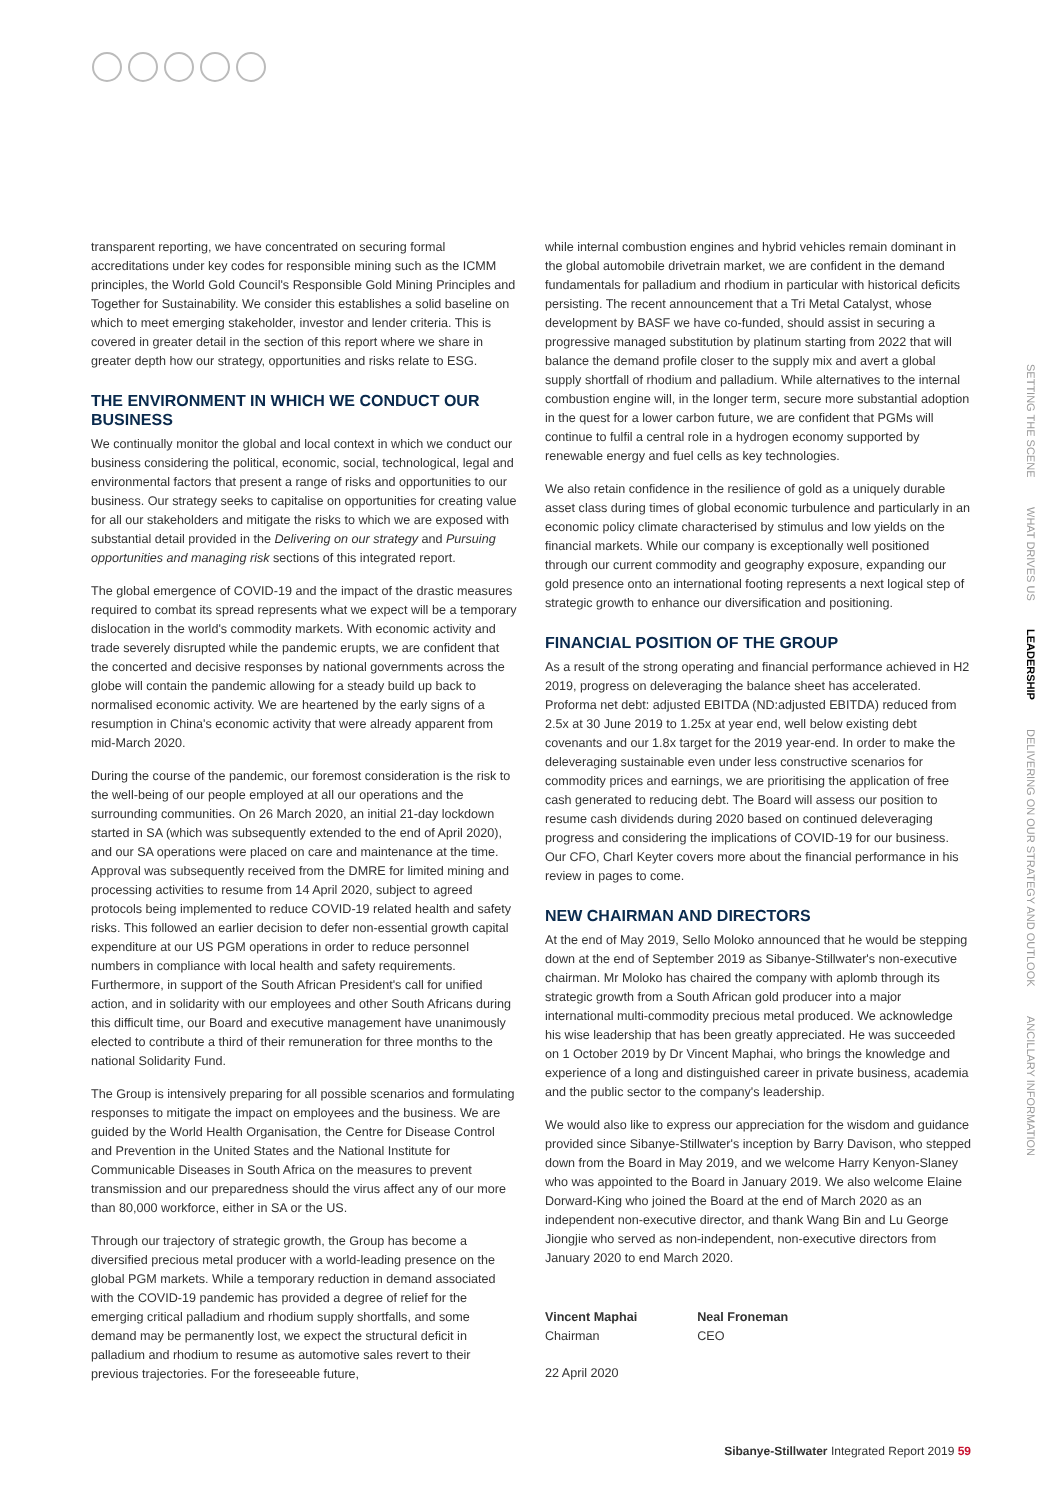transparent reporting, we have concentrated on securing formal accreditations under key codes for responsible mining such as the ICMM principles, the World Gold Council's Responsible Gold Mining Principles and Together for Sustainability. We consider this establishes a solid baseline on which to meet emerging stakeholder, investor and lender criteria. This is covered in greater detail in the section of this report where we share in greater depth how our strategy, opportunities and risks relate to ESG.
THE ENVIRONMENT IN WHICH WE CONDUCT OUR BUSINESS
We continually monitor the global and local context in which we conduct our business considering the political, economic, social, technological, legal and environmental factors that present a range of risks and opportunities to our business. Our strategy seeks to capitalise on opportunities for creating value for all our stakeholders and mitigate the risks to which we are exposed with substantial detail provided in the Delivering on our strategy and Pursuing opportunities and managing risk sections of this integrated report.
The global emergence of COVID-19 and the impact of the drastic measures required to combat its spread represents what we expect will be a temporary dislocation in the world's commodity markets. With economic activity and trade severely disrupted while the pandemic erupts, we are confident that the concerted and decisive responses by national governments across the globe will contain the pandemic allowing for a steady build up back to normalised economic activity. We are heartened by the early signs of a resumption in China's economic activity that were already apparent from mid-March 2020.
During the course of the pandemic, our foremost consideration is the risk to the well-being of our people employed at all our operations and the surrounding communities. On 26 March 2020, an initial 21-day lockdown started in SA (which was subsequently extended to the end of April 2020), and our SA operations were placed on care and maintenance at the time. Approval was subsequently received from the DMRE for limited mining and processing activities to resume from 14 April 2020, subject to agreed protocols being implemented to reduce COVID-19 related health and safety risks. This followed an earlier decision to defer non-essential growth capital expenditure at our US PGM operations in order to reduce personnel numbers in compliance with local health and safety requirements. Furthermore, in support of the South African President's call for unified action, and in solidarity with our employees and other South Africans during this difficult time, our Board and executive management have unanimously elected to contribute a third of their remuneration for three months to the national Solidarity Fund.
The Group is intensively preparing for all possible scenarios and formulating responses to mitigate the impact on employees and the business. We are guided by the World Health Organisation, the Centre for Disease Control and Prevention in the United States and the National Institute for Communicable Diseases in South Africa on the measures to prevent transmission and our preparedness should the virus affect any of our more than 80,000 workforce, either in SA or the US.
Through our trajectory of strategic growth, the Group has become a diversified precious metal producer with a world-leading presence on the global PGM markets. While a temporary reduction in demand associated with the COVID-19 pandemic has provided a degree of relief for the emerging critical palladium and rhodium supply shortfalls, and some demand may be permanently lost, we expect the structural deficit in palladium and rhodium to resume as automotive sales revert to their previous trajectories. For the foreseeable future,
while internal combustion engines and hybrid vehicles remain dominant in the global automobile drivetrain market, we are confident in the demand fundamentals for palladium and rhodium in particular with historical deficits persisting. The recent announcement that a Tri Metal Catalyst, whose development by BASF we have co-funded, should assist in securing a progressive managed substitution by platinum starting from 2022 that will balance the demand profile closer to the supply mix and avert a global supply shortfall of rhodium and palladium. While alternatives to the internal combustion engine will, in the longer term, secure more substantial adoption in the quest for a lower carbon future, we are confident that PGMs will continue to fulfil a central role in a hydrogen economy supported by renewable energy and fuel cells as key technologies.
We also retain confidence in the resilience of gold as a uniquely durable asset class during times of global economic turbulence and particularly in an economic policy climate characterised by stimulus and low yields on the financial markets. While our company is exceptionally well positioned through our current commodity and geography exposure, expanding our gold presence onto an international footing represents a next logical step of strategic growth to enhance our diversification and positioning.
FINANCIAL POSITION OF THE GROUP
As a result of the strong operating and financial performance achieved in H2 2019, progress on deleveraging the balance sheet has accelerated. Proforma net debt: adjusted EBITDA (ND:adjusted EBITDA) reduced from 2.5x at 30 June 2019 to 1.25x at year end, well below existing debt covenants and our 1.8x target for the 2019 year-end. In order to make the deleveraging sustainable even under less constructive scenarios for commodity prices and earnings, we are prioritising the application of free cash generated to reducing debt. The Board will assess our position to resume cash dividends during 2020 based on continued deleveraging progress and considering the implications of COVID-19 for our business. Our CFO, Charl Keyter covers more about the financial performance in his review in pages to come.
NEW CHAIRMAN AND DIRECTORS
At the end of May 2019, Sello Moloko announced that he would be stepping down at the end of September 2019 as Sibanye-Stillwater's non-executive chairman. Mr Moloko has chaired the company with aplomb through its strategic growth from a South African gold producer into a major international multi-commodity precious metal produced. We acknowledge his wise leadership that has been greatly appreciated. He was succeeded on 1 October 2019 by Dr Vincent Maphai, who brings the knowledge and experience of a long and distinguished career in private business, academia and the public sector to the company's leadership.
We would also like to express our appreciation for the wisdom and guidance provided since Sibanye-Stillwater's inception by Barry Davison, who stepped down from the Board in May 2019, and we welcome Harry Kenyon-Slaney who was appointed to the Board in January 2019. We also welcome Elaine Dorward-King who joined the Board at the end of March 2020 as an independent non-executive director, and thank Wang Bin and Lu George Jiongjie who served as non-independent, non-executive directors from January 2020 to end March 2020.
Vincent Maphai
Chairman
Neal Froneman
CEO
22 April 2020
SETTING THE SCENE
WHAT DRIVES US
LEADERSHIP
DELIVERING ON OUR STRATEGY AND OUTLOOK
ANCILLARY INFORMATION
Sibanye-Stillwater Integrated Report 2019 59